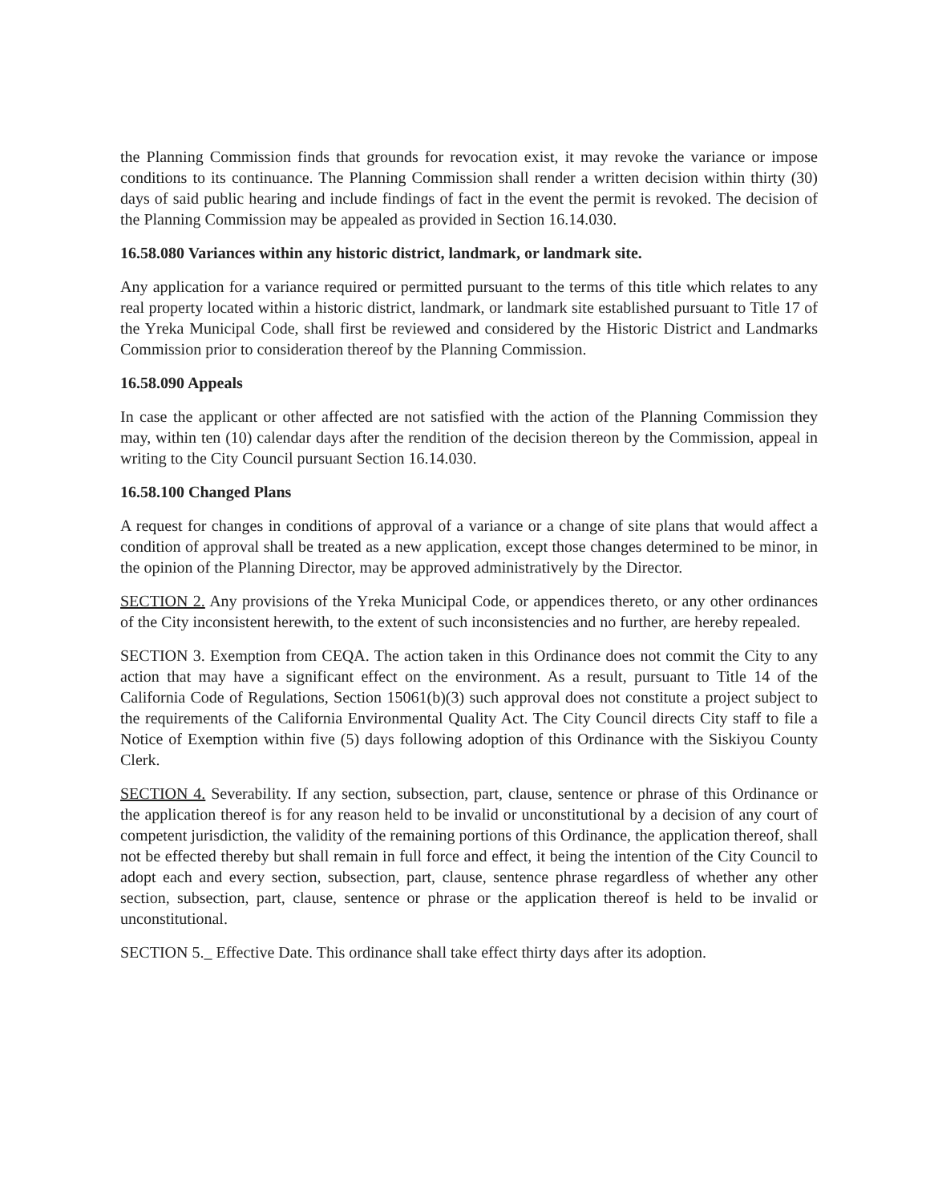the Planning Commission finds that grounds for revocation exist, it may revoke the variance or impose conditions to its continuance. The Planning Commission shall render a written decision within thirty (30) days of said public hearing and include findings of fact in the event the permit is revoked. The decision of the Planning Commission may be appealed as provided in Section 16.14.030.
16.58.080 Variances within any historic district, landmark, or landmark site.
Any application for a variance required or permitted pursuant to the terms of this title which relates to any real property located within a historic district, landmark, or landmark site established pursuant to Title 17 of the Yreka Municipal Code, shall first be reviewed and considered by the Historic District and Landmarks Commission prior to consideration thereof by the Planning Commission.
16.58.090 Appeals
In case the applicant or other affected are not satisfied with the action of the Planning Commission they may, within ten (10) calendar days after the rendition of the decision thereon by the Commission, appeal in writing to the City Council pursuant Section 16.14.030.
16.58.100 Changed Plans
A request for changes in conditions of approval of a variance or a change of site plans that would affect a condition of approval shall be treated as a new application, except those changes determined to be minor, in the opinion of the Planning Director, may be approved administratively by the Director.
SECTION 2. Any provisions of the Yreka Municipal Code, or appendices thereto, or any other ordinances of the City inconsistent herewith, to the extent of such inconsistencies and no further, are hereby repealed.
SECTION 3. Exemption from CEQA. The action taken in this Ordinance does not commit the City to any action that may have a significant effect on the environment. As a result, pursuant to Title 14 of the California Code of Regulations, Section 15061(b)(3) such approval does not constitute a project subject to the requirements of the California Environmental Quality Act. The City Council directs City staff to file a Notice of Exemption within five (5) days following adoption of this Ordinance with the Siskiyou County Clerk.
SECTION 4. Severability. If any section, subsection, part, clause, sentence or phrase of this Ordinance or the application thereof is for any reason held to be invalid or unconstitutional by a decision of any court of competent jurisdiction, the validity of the remaining portions of this Ordinance, the application thereof, shall not be effected thereby but shall remain in full force and effect, it being the intention of the City Council to adopt each and every section, subsection, part, clause, sentence phrase regardless of whether any other section, subsection, part, clause, sentence or phrase or the application thereof is held to be invalid or unconstitutional.
SECTION 5._ Effective Date. This ordinance shall take effect thirty days after its adoption.